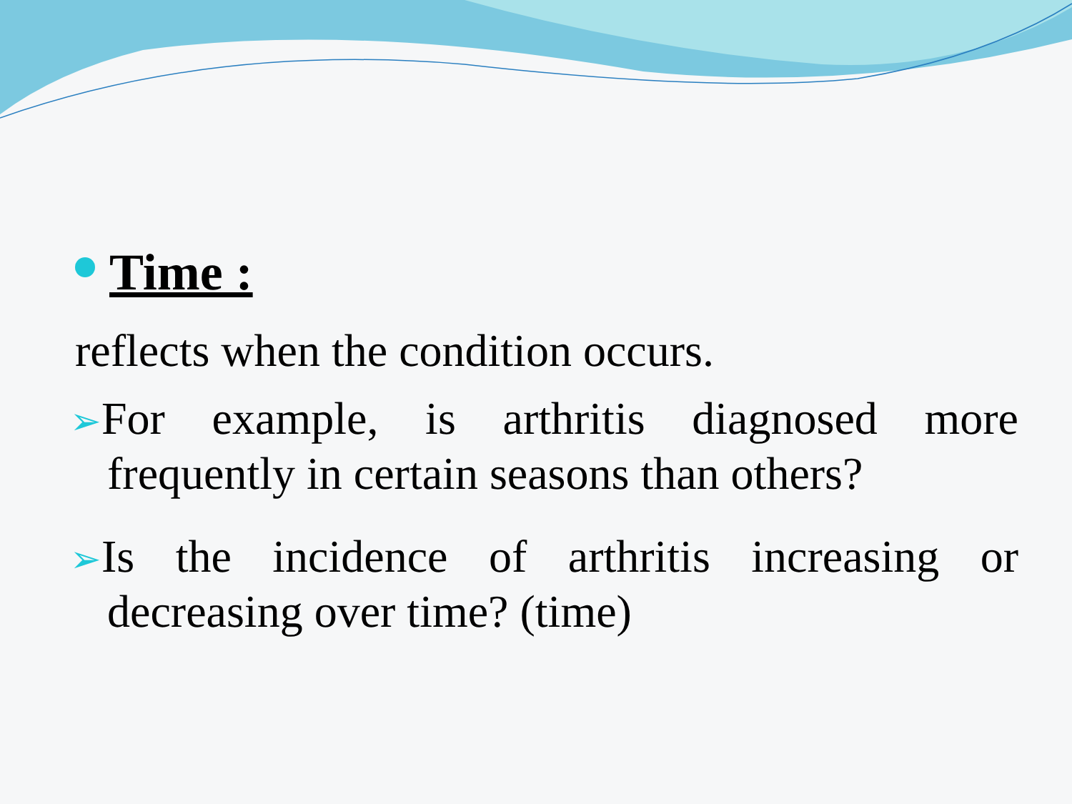Time :
reflects when the condition occurs.
➢For example, is arthritis diagnosed more frequently in certain seasons than others?
➢Is the incidence of arthritis increasing or decreasing over time? (time)